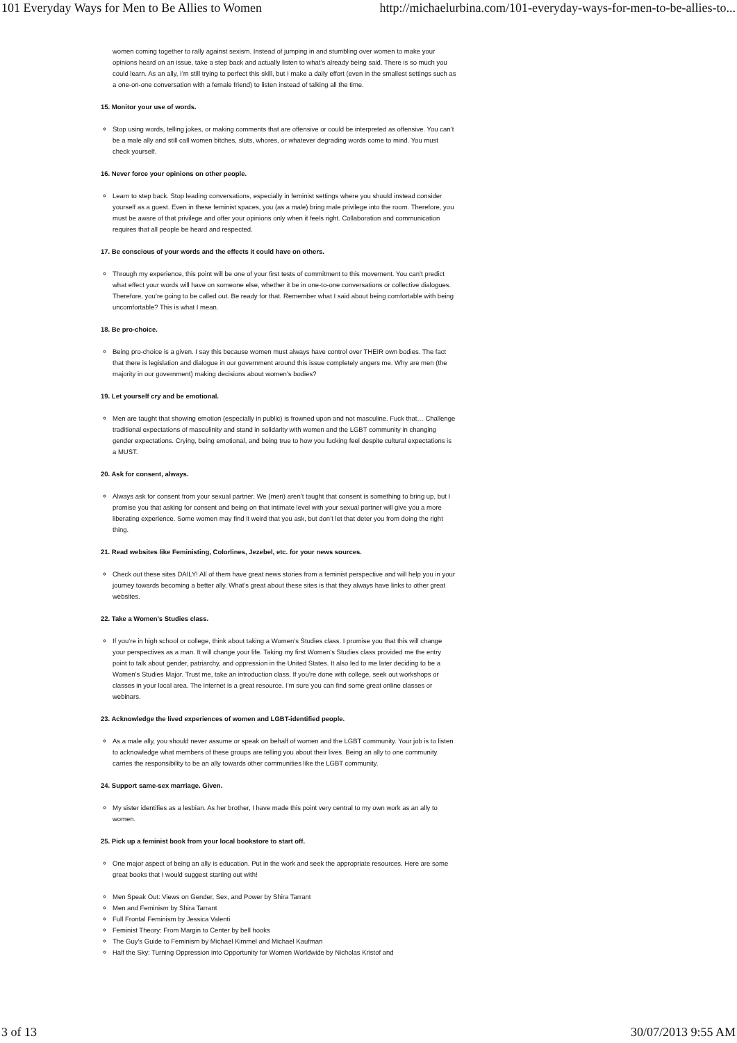101 Everyday Ways for Men to Be Allies to Women http://michaelurbina.com/101-everyday-ways-for-men-to-be-allies-to...
women coming together to rally against sexism. Instead of jumping in and stumbling over women to make your opinions heard on an issue, take a step back and actually listen to what’s already being said. There is so much you could learn. As an ally, I’m still trying to perfect this skill, but I make a daily effort (even in the smallest settings such as a one-on-one conversation with a female friend) to listen instead of talking all the time.
15. Monitor your use of words.
Stop using words, telling jokes, or making comments that are offensive or could be interpreted as offensive. You can’t be a male ally and still call women bitches, sluts, whores, or whatever degrading words come to mind. You must check yourself.
16. Never force your opinions on other people.
Learn to step back. Stop leading conversations, especially in feminist settings where you should instead consider yourself as a guest. Even in these feminist spaces, you (as a male) bring male privilege into the room. Therefore, you must be aware of that privilege and offer your opinions only when it feels right. Collaboration and communication requires that all people be heard and respected.
17. Be conscious of your words and the effects it could have on others.
Through my experience, this point will be one of your first tests of commitment to this movement. You can’t predict what effect your words will have on someone else, whether it be in one-to-one conversations or collective dialogues. Therefore, you’re going to be called out. Be ready for that. Remember what I said about being comfortable with being uncomfortable? This is what I mean.
18. Be pro-choice.
Being pro-choice is a given. I say this because women must always have control over THEIR own bodies. The fact that there is legislation and dialogue in our government around this issue completely angers me. Why are men (the majority in our government) making decisions about women’s bodies?
19. Let yourself cry and be emotional.
Men are taught that showing emotion (especially in public) is frowned upon and not masculine. Fuck that… Challenge traditional expectations of masculinity and stand in solidarity with women and the LGBT community in changing gender expectations. Crying, being emotional, and being true to how you fucking feel despite cultural expectations is a MUST.
20. Ask for consent, always.
Always ask for consent from your sexual partner. We (men) aren’t taught that consent is something to bring up, but I promise you that asking for consent and being on that intimate level with your sexual partner will give you a more liberating experience. Some women may find it weird that you ask, but don’t let that deter you from doing the right thing.
21. Read websites like Feministing, Colorlines, Jezebel, etc. for your news sources.
Check out these sites DAILY! All of them have great news stories from a feminist perspective and will help you in your journey towards becoming a better ally. What’s great about these sites is that they always have links to other great websites.
22. Take a Women’s Studies class.
If you’re in high school or college, think about taking a Women’s Studies class. I promise you that this will change your perspectives as a man. It will change your life. Taking my first Women’s Studies class provided me the entry point to talk about gender, patriarchy, and oppression in the United States. It also led to me later deciding to be a Women’s Studies Major. Trust me, take an introduction class. If you’re done with college, seek out workshops or classes in your local area. The internet is a great resource. I’m sure you can find some great online classes or webinars.
23. Acknowledge the lived experiences of women and LGBT-identified people.
As a male ally, you should never assume or speak on behalf of women and the LGBT community. Your job is to listen to acknowledge what members of these groups are telling you about their lives. Being an ally to one community carries the responsibility to be an ally towards other communities like the LGBT community.
24. Support same-sex marriage. Given.
My sister identifies as a lesbian. As her brother, I have made this point very central to my own work as an ally to women.
25. Pick up a feminist book from your local bookstore to start off.
One major aspect of being an ally is education. Put in the work and seek the appropriate resources. Here are some great books that I would suggest starting out with!
Men Speak Out: Views on Gender, Sex, and Power by Shira Tarrant
Men and Feminism by Shira Tarrant
Full Frontal Feminism by Jessica Valenti
Feminist Theory: From Margin to Center by bell hooks
The Guy’s Guide to Feminism by Michael Kimmel and Michael Kaufman
Half the Sky: Turning Oppression into Opportunity for Women Worldwide by Nicholas Kristof and
3 of 13 30/07/2013 9:55 AM